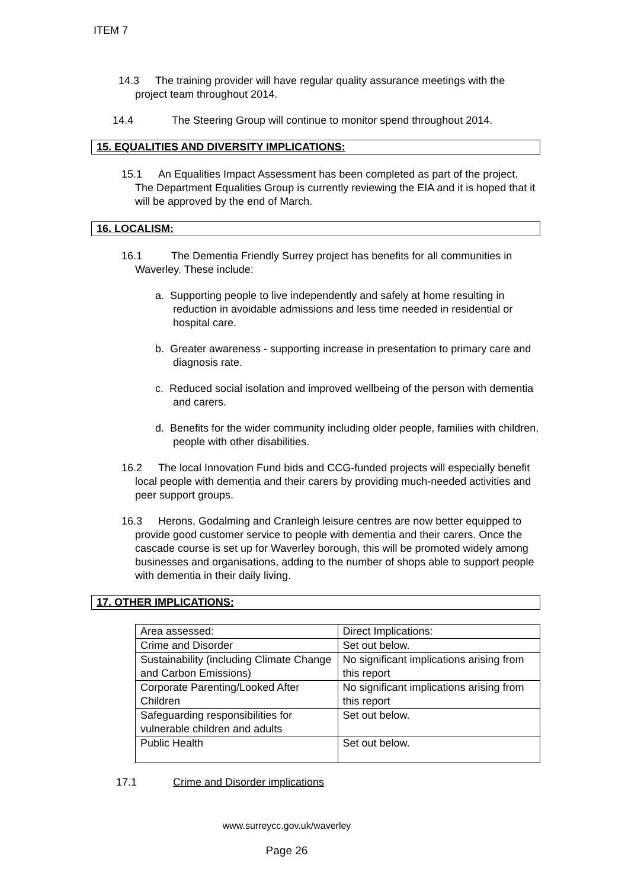ITEM 7
14.3 The training provider will have regular quality assurance meetings with the project team throughout 2014.
14.4 The Steering Group will continue to monitor spend throughout 2014.
15. EQUALITIES AND DIVERSITY IMPLICATIONS:
15.1 An Equalities Impact Assessment has been completed as part of the project. The Department Equalities Group is currently reviewing the EIA and it is hoped that it will be approved by the end of March.
16. LOCALISM:
16.1 The Dementia Friendly Surrey project has benefits for all communities in Waverley. These include:
a. Supporting people to live independently and safely at home resulting in reduction in avoidable admissions and less time needed in residential or hospital care.
b. Greater awareness - supporting increase in presentation to primary care and diagnosis rate.
c. Reduced social isolation and improved wellbeing of the person with dementia and carers.
d. Benefits for the wider community including older people, families with children, people with other disabilities.
16.2 The local Innovation Fund bids and CCG-funded projects will especially benefit local people with dementia and their carers by providing much-needed activities and peer support groups.
16.3 Herons, Godalming and Cranleigh leisure centres are now better equipped to provide good customer service to people with dementia and their carers. Once the cascade course is set up for Waverley borough, this will be promoted widely among businesses and organisations, adding to the number of shops able to support people with dementia in their daily living.
17. OTHER IMPLICATIONS:
| Area assessed: | Direct Implications: |
| Crime and Disorder | Set out below. |
| Sustainability (including Climate Change and Carbon Emissions) | No significant implications arising from this report |
| Corporate Parenting/Looked After Children | No significant implications arising from this report |
| Safeguarding responsibilities for vulnerable children and adults | Set out below. |
| Public Health | Set out below. |
17.1 Crime and Disorder implications
www.surreycc.gov.uk/waverley
Page 26